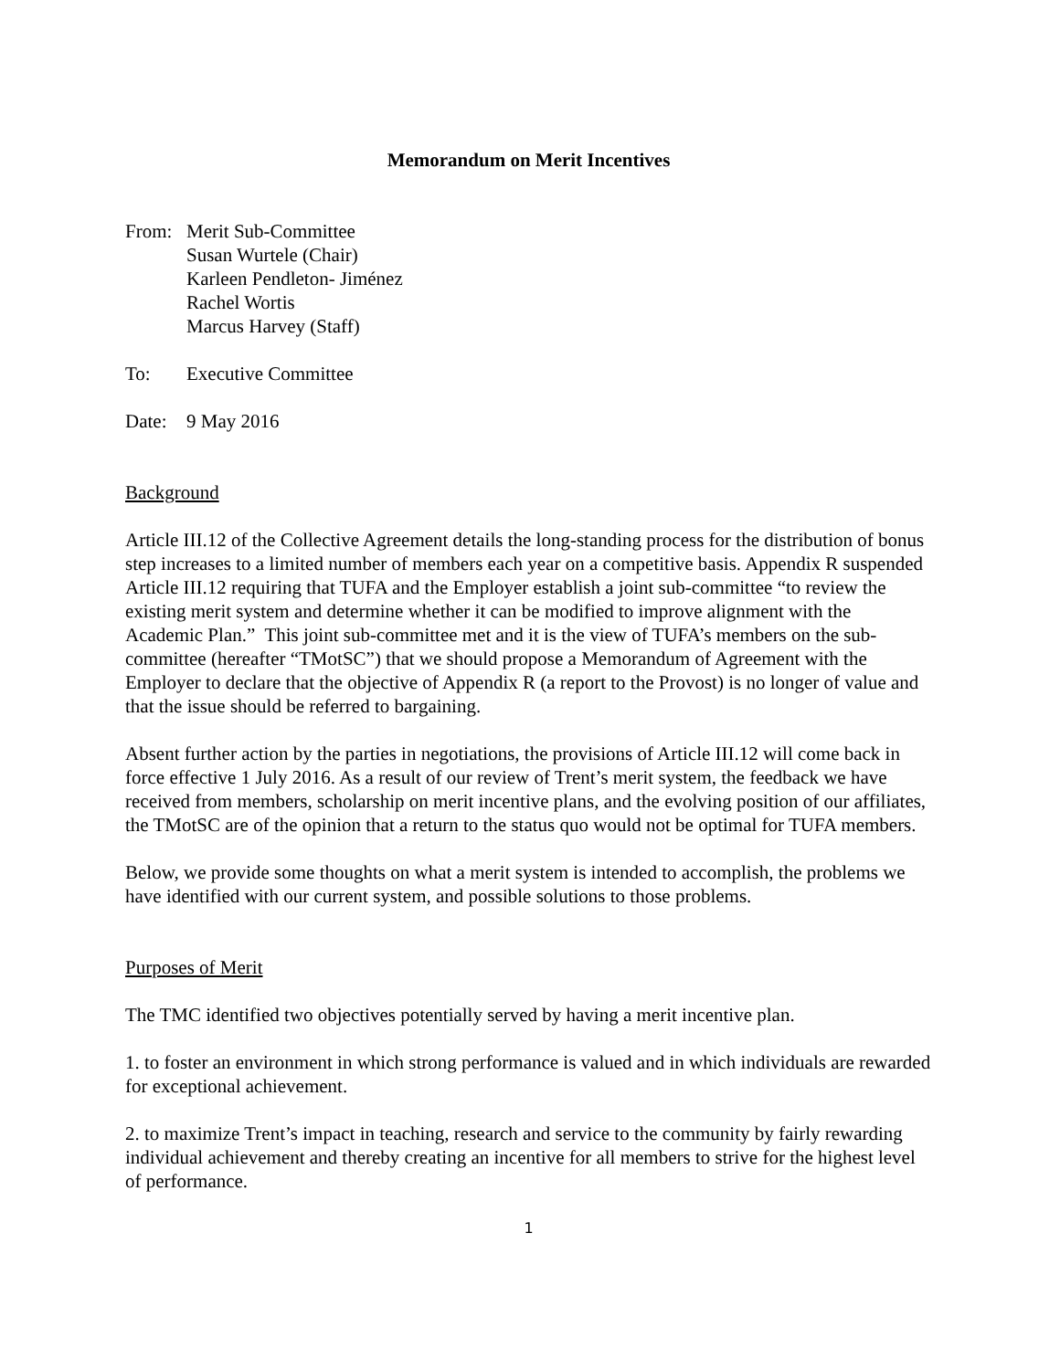Memorandum on Merit Incentives
From: Merit Sub-Committee
Susan Wurtele (Chair)
Karleen Pendleton- Jiménez
Rachel Wortis
Marcus Harvey (Staff)
To: Executive Committee
Date: 9 May 2016
Background
Article III.12 of the Collective Agreement details the long-standing process for the distribution of bonus step increases to a limited number of members each year on a competitive basis. Appendix R suspended Article III.12 requiring that TUFA and the Employer establish a joint sub-committee “to review the existing merit system and determine whether it can be modified to improve alignment with the Academic Plan.” This joint sub-committee met and it is the view of TUFA’s members on the sub-committee (hereafter “TMotSC”) that we should propose a Memorandum of Agreement with the Employer to declare that the objective of Appendix R (a report to the Provost) is no longer of value and that the issue should be referred to bargaining.
Absent further action by the parties in negotiations, the provisions of Article III.12 will come back in force effective 1 July 2016. As a result of our review of Trent’s merit system, the feedback we have received from members, scholarship on merit incentive plans, and the evolving position of our affiliates, the TMotSC are of the opinion that a return to the status quo would not be optimal for TUFA members.
Below, we provide some thoughts on what a merit system is intended to accomplish, the problems we have identified with our current system, and possible solutions to those problems.
Purposes of Merit
The TMC identified two objectives potentially served by having a merit incentive plan.
1. to foster an environment in which strong performance is valued and in which individuals are rewarded for exceptional achievement.
2. to maximize Trent’s impact in teaching, research and service to the community by fairly rewarding individual achievement and thereby creating an incentive for all members to strive for the highest level of performance.
1